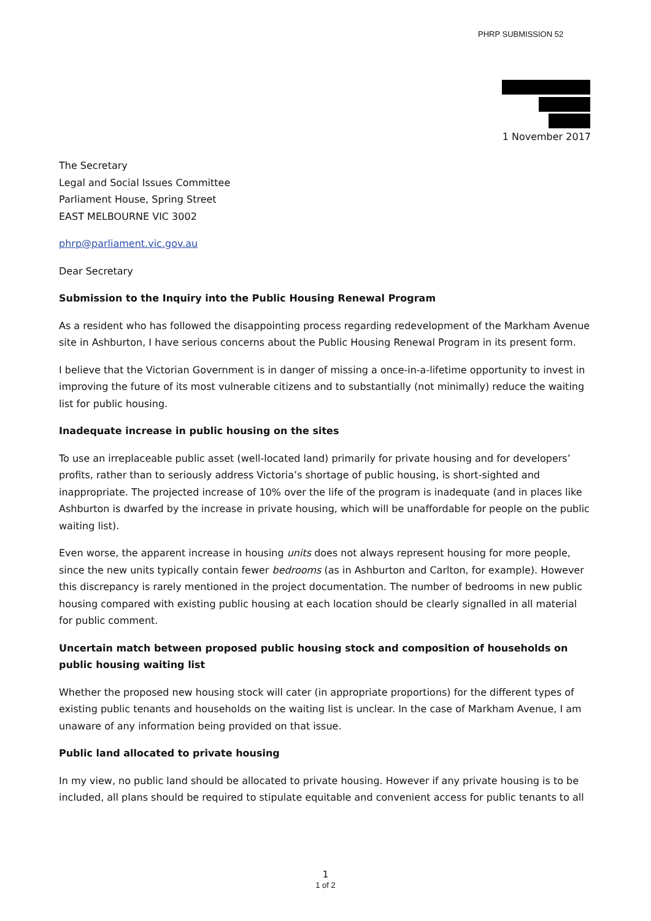PHRP SUBMISSION 52
1 November 2017
The Secretary
Legal and Social Issues Committee
Parliament House, Spring Street
EAST MELBOURNE VIC 3002
phrp@parliament.vic.gov.au
Dear Secretary
Submission to the Inquiry into the Public Housing Renewal Program
As a resident who has followed the disappointing process regarding redevelopment of the Markham Avenue site in Ashburton, I have serious concerns about the Public Housing Renewal Program in its present form.
I believe that the Victorian Government is in danger of missing a once-in-a-lifetime opportunity to invest in improving the future of its most vulnerable citizens and to substantially (not minimally) reduce the waiting list for public housing.
Inadequate increase in public housing on the sites
To use an irreplaceable public asset (well-located land) primarily for private housing and for developers’ profits, rather than to seriously address Victoria’s shortage of public housing, is short-sighted and inappropriate. The projected increase of 10% over the life of the program is inadequate (and in places like Ashburton is dwarfed by the increase in private housing, which will be unaffordable for people on the public waiting list).
Even worse, the apparent increase in housing units does not always represent housing for more people, since the new units typically contain fewer bedrooms (as in Ashburton and Carlton, for example). However this discrepancy is rarely mentioned in the project documentation. The number of bedrooms in new public housing compared with existing public housing at each location should be clearly signalled in all material for public comment.
Uncertain match between proposed public housing stock and composition of households on public housing waiting list
Whether the proposed new housing stock will cater (in appropriate proportions) for the different types of existing public tenants and households on the waiting list is unclear. In the case of Markham Avenue, I am unaware of any information being provided on that issue.
Public land allocated to private housing
In my view, no public land should be allocated to private housing. However if any private housing is to be included, all plans should be required to stipulate equitable and convenient access for public tenants to all
1
1 of 2